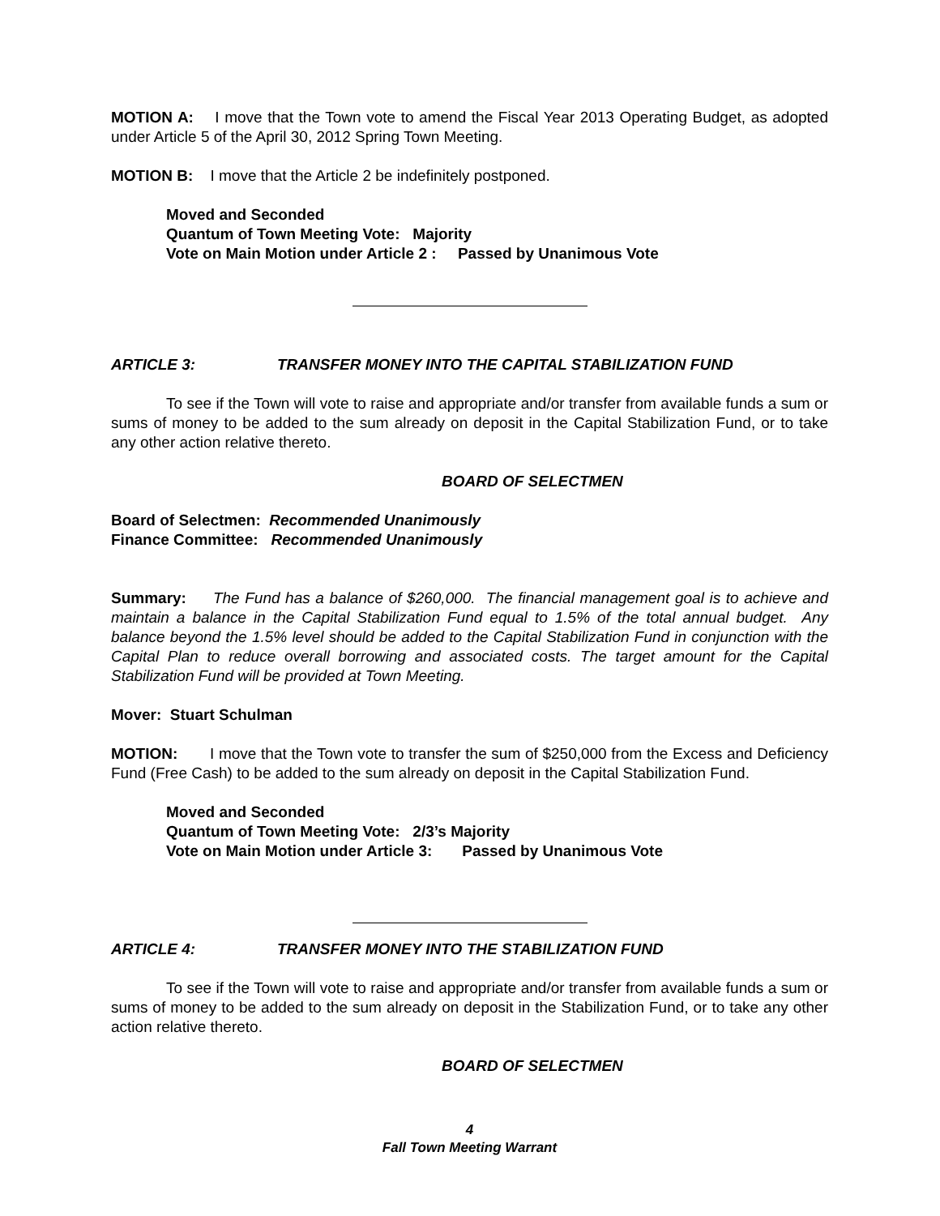MOTION A: I move that the Town vote to amend the Fiscal Year 2013 Operating Budget, as adopted under Article 5 of the April 30, 2012 Spring Town Meeting.
MOTION B: I move that the Article 2 be indefinitely postponed.
Moved and Seconded
Quantum of Town Meeting Vote: Majority
Vote on Main Motion under Article 2 : Passed by Unanimous Vote
ARTICLE 3: TRANSFER MONEY INTO THE CAPITAL STABILIZATION FUND
To see if the Town will vote to raise and appropriate and/or transfer from available funds a sum or sums of money to be added to the sum already on deposit in the Capital Stabilization Fund, or to take any other action relative thereto.
BOARD OF SELECTMEN
Board of Selectmen: Recommended Unanimously
Finance Committee: Recommended Unanimously
Summary: The Fund has a balance of $260,000. The financial management goal is to achieve and maintain a balance in the Capital Stabilization Fund equal to 1.5% of the total annual budget. Any balance beyond the 1.5% level should be added to the Capital Stabilization Fund in conjunction with the Capital Plan to reduce overall borrowing and associated costs. The target amount for the Capital Stabilization Fund will be provided at Town Meeting.
Mover: Stuart Schulman
MOTION: I move that the Town vote to transfer the sum of $250,000 from the Excess and Deficiency Fund (Free Cash) to be added to the sum already on deposit in the Capital Stabilization Fund.
Moved and Seconded
Quantum of Town Meeting Vote: 2/3’s Majority
Vote on Main Motion under Article 3: Passed by Unanimous Vote
ARTICLE 4: TRANSFER MONEY INTO THE STABILIZATION FUND
To see if the Town will vote to raise and appropriate and/or transfer from available funds a sum or sums of money to be added to the sum already on deposit in the Stabilization Fund, or to take any other action relative thereto.
BOARD OF SELECTMEN
4
Fall Town Meeting Warrant